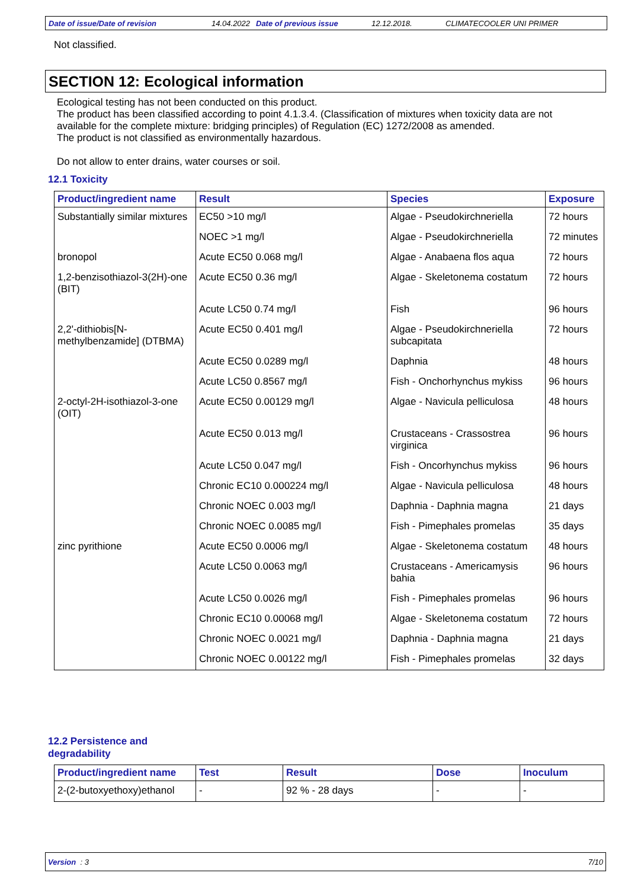Date of issue/Date of revision 14.04.2022 Date of previous issue 12.12.2018. CLIMATECOOLER UNI PRIMER
Not classified.
SECTION 12: Ecological information
Ecological testing has not been conducted on this product.
The product has been classified according to point 4.1.3.4. (Classification of mixtures when toxicity data are not
available for the complete mixture: bridging principles) of Regulation (EC) 1272/2008 as amended.
The product is not classified as environmentally hazardous.
Do not allow to enter drains, water courses or soil.
12.1 Toxicity
| Product/ingredient name | Result | Species | Exposure |
| --- | --- | --- | --- |
| Substantially similar mixtures | EC50 >10 mg/l | Algae - Pseudokirchneriella | 72 hours |
| | NOEC >1 mg/l | Algae - Pseudokirchneriella | 72 minutes |
| bronopol | Acute EC50 0.068 mg/l | Algae - Anabaena flos aqua | 72 hours |
| 1,2-benzisothiazol-3(2H)-one (BIT) | Acute EC50 0.36 mg/l | Algae - Skeletonema costatum | 72 hours |
| | Acute LC50 0.74 mg/l | Fish | 96 hours |
| 2,2'-dithiobis[N-methylbenzamide] (DTBMA) | Acute EC50 0.401 mg/l | Algae - Pseudokirchneriella subcapitata | 72 hours |
| | Acute EC50 0.0289 mg/l | Daphnia | 48 hours |
| | Acute LC50 0.8567 mg/l | Fish - Onchorhynchus mykiss | 96 hours |
| 2-octyl-2H-isothiazol-3-one (OIT) | Acute EC50 0.00129 mg/l | Algae - Navicula pelliculosa | 48 hours |
| | Acute EC50 0.013 mg/l | Crustaceans - Crassostrea virginica | 96 hours |
| | Acute LC50 0.047 mg/l | Fish - Oncorhynchus mykiss | 96 hours |
| | Chronic EC10 0.000224 mg/l | Algae - Navicula pelliculosa | 48 hours |
| | Chronic NOEC 0.003 mg/l | Daphnia - Daphnia magna | 21 days |
| | Chronic NOEC 0.0085 mg/l | Fish - Pimephales promelas | 35 days |
| zinc pyrithione | Acute EC50 0.0006 mg/l | Algae - Skeletonema costatum | 48 hours |
| | Acute LC50 0.0063 mg/l | Crustaceans - Americamysis bahia | 96 hours |
| | Acute LC50 0.0026 mg/l | Fish - Pimephales promelas | 96 hours |
| | Chronic EC10 0.00068 mg/l | Algae - Skeletonema costatum | 72 hours |
| | Chronic NOEC 0.0021 mg/l | Daphnia - Daphnia magna | 21 days |
| | Chronic NOEC 0.00122 mg/l | Fish - Pimephales promelas | 32 days |
12.2 Persistence and
degradability
| Product/ingredient name | Test | Result | Dose | Inoculum |
| --- | --- | --- | --- | --- |
| 2-(2-butoxyethoxy)ethanol | - | 92 % - 28 days | - | - |
Version : 3 7/10